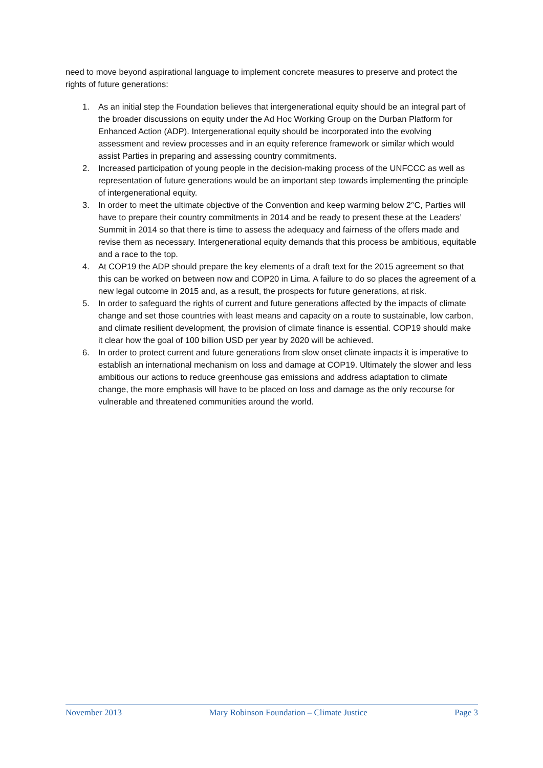need to move beyond aspirational language to implement concrete measures to preserve and protect the rights of future generations:
1. As an initial step the Foundation believes that intergenerational equity should be an integral part of the broader discussions on equity under the Ad Hoc Working Group on the Durban Platform for Enhanced Action (ADP). Intergenerational equity should be incorporated into the evolving assessment and review processes and in an equity reference framework or similar which would assist Parties in preparing and assessing country commitments.
2. Increased participation of young people in the decision-making process of the UNFCCC as well as representation of future generations would be an important step towards implementing the principle of intergenerational equity.
3. In order to meet the ultimate objective of the Convention and keep warming below 2°C, Parties will have to prepare their country commitments in 2014 and be ready to present these at the Leaders’ Summit in 2014 so that there is time to assess the adequacy and fairness of the offers made and revise them as necessary. Intergenerational equity demands that this process be ambitious, equitable and a race to the top.
4. At COP19 the ADP should prepare the key elements of a draft text for the 2015 agreement so that this can be worked on between now and COP20 in Lima. A failure to do so places the agreement of a new legal outcome in 2015 and, as a result, the prospects for future generations, at risk.
5. In order to safeguard the rights of current and future generations affected by the impacts of climate change and set those countries with least means and capacity on a route to sustainable, low carbon, and climate resilient development, the provision of climate finance is essential. COP19 should make it clear how the goal of 100 billion USD per year by 2020 will be achieved.
6. In order to protect current and future generations from slow onset climate impacts it is imperative to establish an international mechanism on loss and damage at COP19. Ultimately the slower and less ambitious our actions to reduce greenhouse gas emissions and address adaptation to climate change, the more emphasis will have to be placed on loss and damage as the only recourse for vulnerable and threatened communities around the world.
November 2013 Mary Robinson Foundation – Climate Justice Page 3